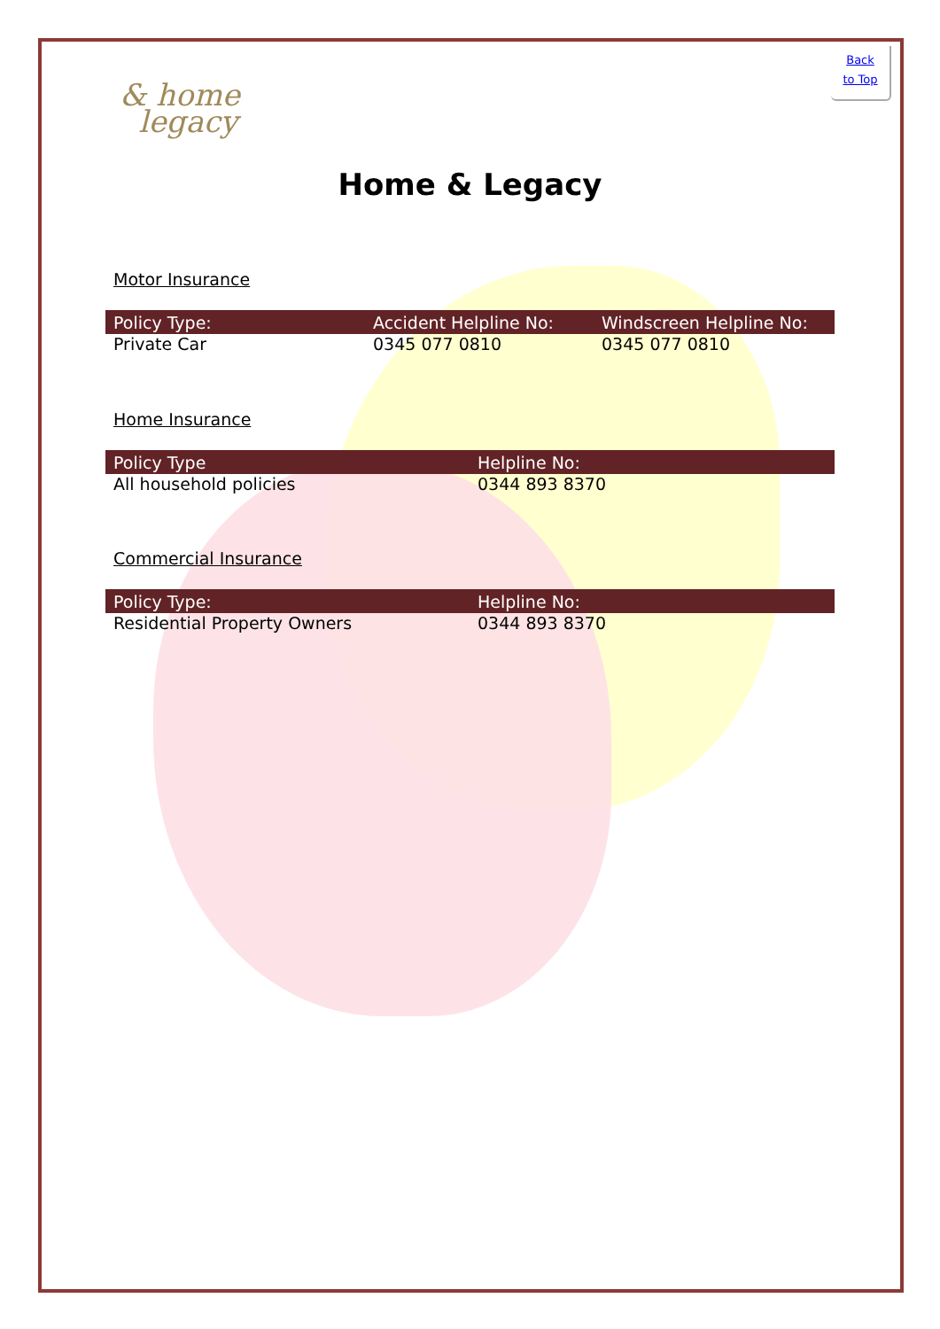Back
to Top
& home
legacy
Home & Legacy
Motor Insurance
| Policy Type: | Accident Helpline No: | Windscreen Helpline No: |
| --- | --- | --- |
| Private Car | 0345 077 0810 | 0345 077 0810 |
Home Insurance
| Policy Type | Helpline No: |
| --- | --- |
| All household policies | 0344 893 8370 |
Commercial Insurance
| Policy Type: | Helpline No: |
| --- | --- |
| Residential Property Owners | 0344 893 8370 |